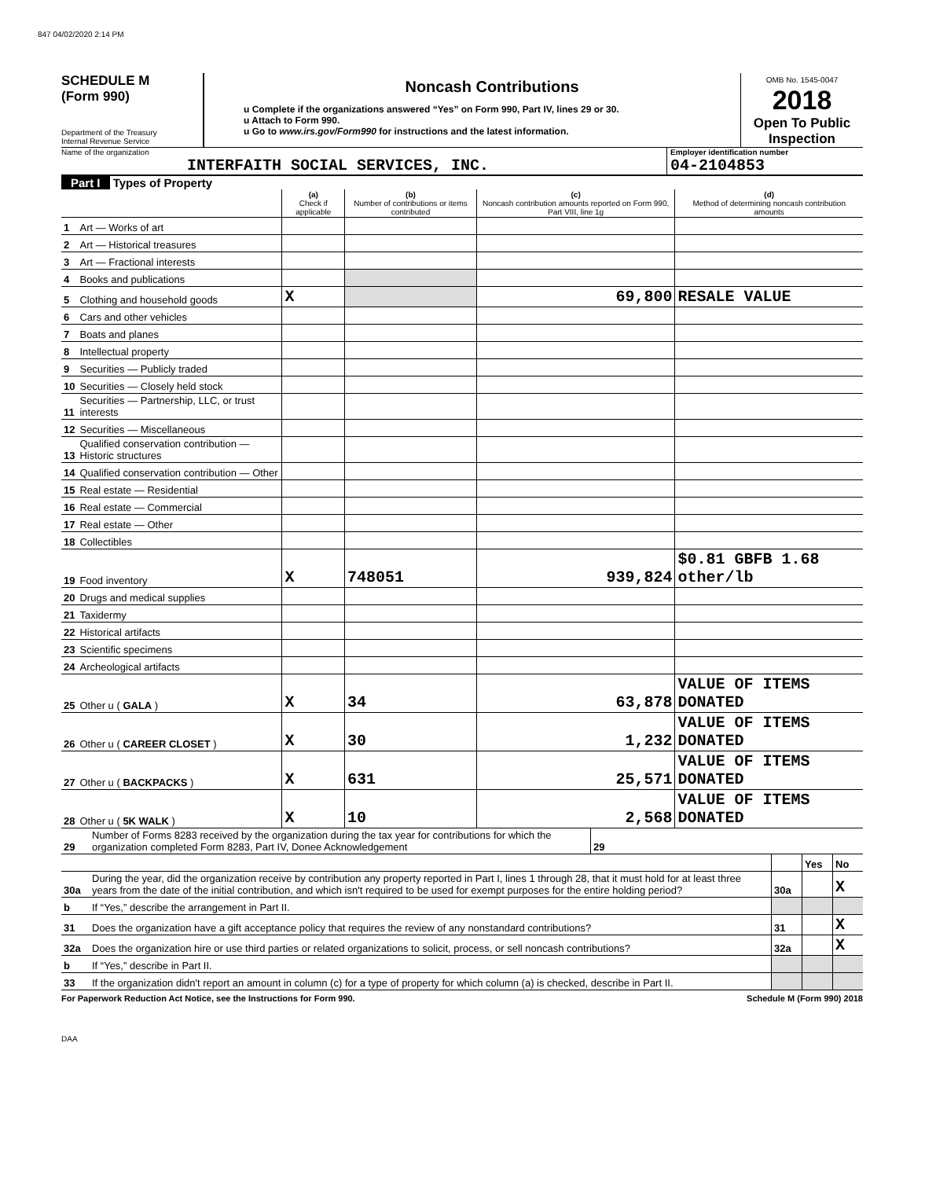847 04/02/2020 2:14 PM
SCHEDULE M
(Form 990)
Department of the Treasury
Internal Revenue Service
Noncash Contributions
u Complete if the organizations answered “Yes” on Form 990, Part IV, lines 29 or 30.
u Attach to Form 990.
u Go to www.irs.gov/Form990 for instructions and the latest information.
OMB No. 1545-0047
2018
Open To Public Inspection
Name of the organization
INTERFAITH SOCIAL SERVICES, INC.
Employer identification number
04-2104853
Part I Types of Property
| | | (a) Check if applicable | (b) Number of contributions or items contributed | (c) Noncash contribution amounts reported on Form 990, Part VIII, line 1g | (d) Method of determining noncash contribution amounts |
| --- | --- | --- | --- | --- | --- |
| 1 | Art — Works of art | | | | |
| 2 | Art — Historical treasures | | | | |
| 3 | Art — Fractional interests | | | | |
| 4 | Books and publications | | | | |
| 5 | Clothing and household goods | X | | 69,800 | RESALE VALUE |
| 6 | Cars and other vehicles | | | | |
| 7 | Boats and planes | | | | |
| 8 | Intellectual property | | | | |
| 9 | Securities — Publicly traded | | | | |
| 10 | Securities — Closely held stock | | | | |
| 11 | Securities — Partnership, LLC, or trust interests | | | | |
| 12 | Securities — Miscellaneous | | | | |
| 13 | Qualified conservation contribution — Historic structures | | | | |
| 14 | Qualified conservation contribution — Other | | | | |
| 15 | Real estate — Residential | | | | |
| 16 | Real estate — Commercial | | | | |
| 17 | Real estate — Other | | | | |
| 18 | Collectibles | | | | |
| 19 | Food inventory | X | 748051 | 939,824 | $0.81 GBFB 1.68 other/lb |
| 20 | Drugs and medical supplies | | | | |
| 21 | Taxidermy | | | | |
| 22 | Historical artifacts | | | | |
| 23 | Scientific specimens | | | | |
| 24 | Archeological artifacts | | | | |
| 25 | Other u ( GALA ) | X | 34 | 63,878 | VALUE OF ITEMS DONATED |
| 26 | Other u ( CAREER CLOSET ) | X | 30 | 1,232 | VALUE OF ITEMS DONATED |
| 27 | Other u ( BACKPACKS ) | X | 631 | 25,571 | VALUE OF ITEMS DONATED |
| 28 | Other u ( 5K WALK ) | X | 10 | 2,568 | VALUE OF ITEMS DONATED |
| 29 | Number of Forms 8283 received by the organization during the tax year for contributions for which the organization completed Form 8283, Part IV, Donee Acknowledgement | 29 |
| | | | Yes | No |
| 30a | During the year, did the organization receive by contribution any property reported in Part I, lines 1 through 28, that it must hold for at least three years from the date of the initial contribution, and which isn't required to be used for exempt purposes for the entire holding period? | 30a | | X |
| b | If “Yes,” describe the arrangement in Part II. | | | |
| 31 | Does the organization have a gift acceptance policy that requires the review of any nonstandard contributions? | 31 | | X |
| 32a | Does the organization hire or use third parties or related organizations to solicit, process, or sell noncash contributions? | 32a | | X |
| b | If “Yes,” describe in Part II. | | | |
| 33 | If the organization didn't report an amount in column (c) for a type of property for which column (a) is checked, describe in Part II. | | | |
For Paperwork Reduction Act Notice, see the Instructions for Form 990. Schedule M (Form 990) 2018
DAA